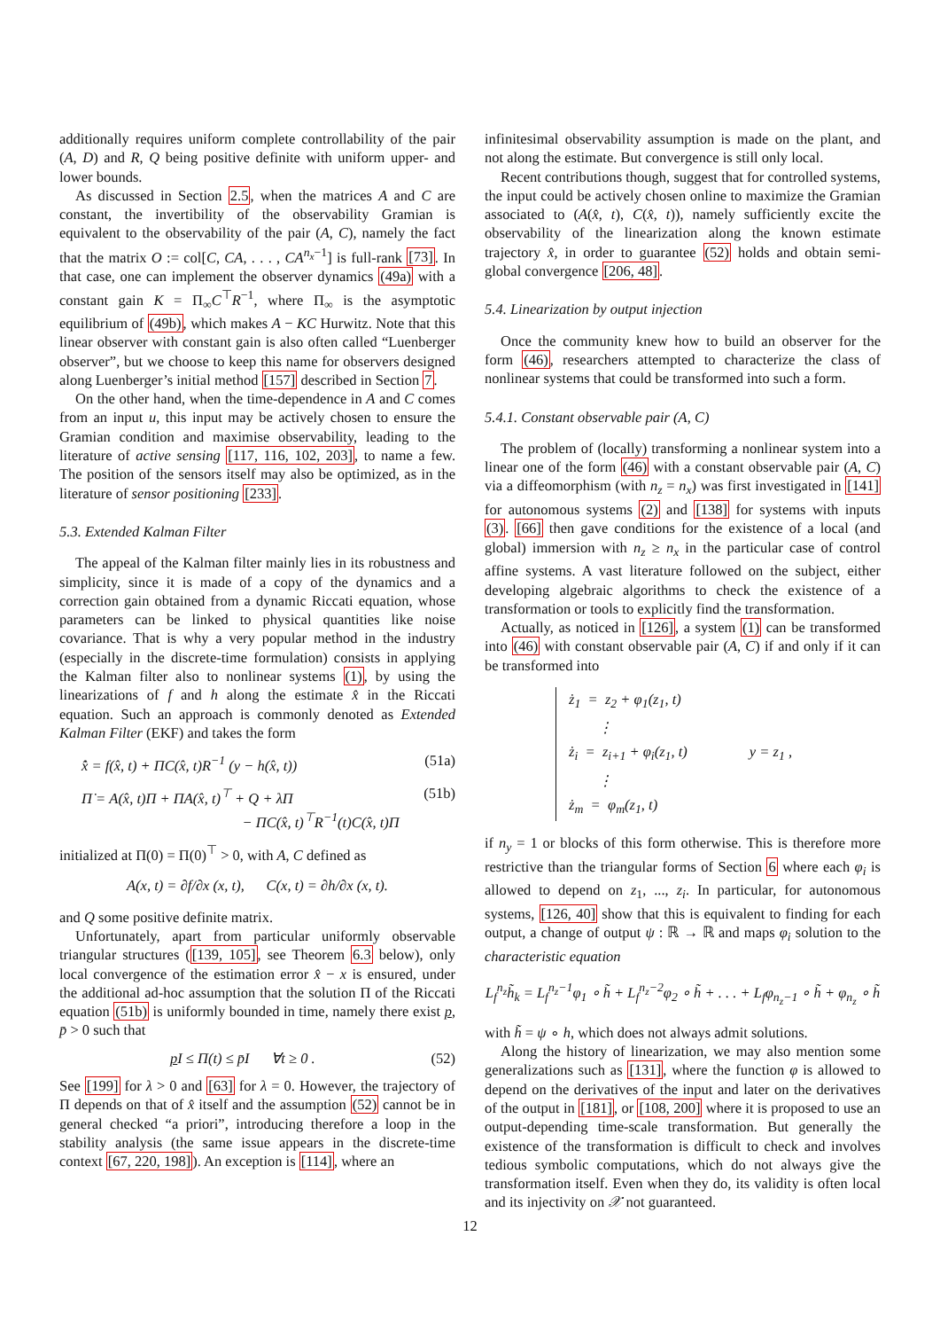additionally requires uniform complete controllability of the pair (A, D) and R, Q being positive definite with uniform upper- and lower bounds.
As discussed in Section 2.5, when the matrices A and C are constant, the invertibility of the observability Gramian is equivalent to the observability of the pair (A, C), namely the fact that the matrix O := col[C, CA, . . . , CA<sup>n<sub>x</sub>−1</sup>] is full-rank [73]. In that case, one can implement the observer dynamics (49a) with a constant gain K = Π<sub>∞</sub>C<sup>⊤</sup>R<sup>−1</sup>, where Π<sub>∞</sub> is the asymptotic equilibrium of (49b), which makes A − KC Hurwitz. Note that this linear observer with constant gain is also often called “Luenberger observer”, but we choose to keep this name for observers designed along Luenberger’s initial method [157] described in Section 7.
On the other hand, when the time-dependence in A and C comes from an input u, this input may be actively chosen to ensure the Gramian condition and maximise observability, leading to the literature of active sensing [117, 116, 102, 203], to name a few. The position of the sensors itself may also be optimized, as in the literature of sensor positioning [233].
5.3. Extended Kalman Filter
The appeal of the Kalman filter mainly lies in its robustness and simplicity, since it is made of a copy of the dynamics and a correction gain obtained from a dynamic Riccati equation, whose parameters can be linked to physical quantities like noise covariance. That is why a very popular method in the industry (especially in the discrete-time formulation) consists in applying the Kalman filter also to nonlinear systems (1), by using the linearizations of f and h along the estimate x̂ in the Riccati equation. Such an approach is commonly denoted as Extended Kalman Filter (EKF) and takes the form
x̂̇ = f(x̂, t) + ΠC(x̂, t)R<sup>−1</sup> (y − h(x̂, t)) (51a)
Π̇ = A(x̂, t)Π + ΠA(x̂, t)<sup>⊤</sup> + Q + λΠ
− ΠC(x̂, t)<sup>⊤</sup>R<sup>−1</sup>(t)C(x̂, t)Π (51b)
initialized at Π(0) = Π(0)<sup>⊤</sup> > 0, with A, C defined as
A(x, t) = ∂f/∂x (x, t), C(x, t) = ∂h/∂x (x, t).
and Q some positive definite matrix.
Unfortunately, apart from particular uniformly observable triangular structures ([139, 105], see Theorem 6.3 below), only local convergence of the estimation error x̂ − x is ensured, under the additional ad-hoc assumption that the solution Π of the Riccati equation (51b) is uniformly bounded in time, namely there exist p, p̄ > 0 such that
p I ≤ Π(t) ≤ p̄I ∀t ≥ 0 . (52)
See [199] for λ > 0 and [63] for λ = 0. However, the trajectory of Π depends on that of x̂ itself and the assumption (52) cannot be in general checked “a priori”, introducing therefore a loop in the stability analysis (the same issue appears in the discrete-time context [67, 220, 198]). An exception is [114], where an
infinitesimal observability assumption is made on the plant, and not along the estimate. But convergence is still only local.
Recent contributions though, suggest that for controlled systems, the input could be actively chosen online to maximize the Gramian associated to (A(x̂, t), C(x̂, t)), namely sufficiently excite the observability of the linearization along the known estimate trajectory x̂, in order to guarantee (52) holds and obtain semi-global convergence [206, 48].
5.4. Linearization by output injection
Once the community knew how to build an observer for the form (46), researchers attempted to characterize the class of nonlinear systems that could be transformed into such a form.
5.4.1. Constant observable pair (A, C)
The problem of (locally) transforming a nonlinear system into a linear one of the form (46) with a constant observable pair (A, C) via a diffeomorphism (with n<sub>z</sub> = n<sub>x</sub>) was first investigated in [141] for autonomous systems (2) and [138] for systems with inputs (3). [66] then gave conditions for the existence of a local (and global) immersion with n<sub>z</sub> ≥ n<sub>x</sub> in the particular case of control affine systems. A vast literature followed on the subject, either developing algebraic algorithms to check the existence of a transformation or tools to explicitly find the transformation.
Actually, as noticed in [126], a system (1) can be transformed into (46) with constant observable pair (A, C) if and only if it can be transformed into
ż<sub>1</sub> = z<sub>2</sub> + φ<sub>1</sub>(z<sub>1</sub>, t)
⋮
ż<sub>i</sub> = z<sub>i+1</sub> + φ<sub>i</sub>(z<sub>1</sub>, t)
⋮
ż<sub>m</sub> = φ<sub>m</sub>(z<sub>1</sub>, t)
y = z<sub>1</sub> ,
if n<sub>y</sub> = 1 or blocks of this form otherwise. This is therefore more restrictive than the triangular forms of Section 6 where each φ<sub>i</sub> is allowed to depend on z<sub>1</sub>, ..., z<sub>i</sub>. In particular, for autonomous systems, [126, 40] show that this is equivalent to finding for each output, a change of output ψ : ℝ → ℝ and maps φ<sub>i</sub> solution to the characteristic equation
L<sub>f</sub><sup>n<sub>z</sub></sup>h̃<sub>k</sub> = L<sub>f</sub><sup>n<sub>z</sub>−1</sup>φ<sub>1</sub> ∘ h̃ + L<sub>f</sub><sup>n<sub>z</sub>−2</sup>φ<sub>2</sub> ∘ h̃ + . . . + L<sub>f</sub>φ<sub>n<sub>z</sub>−1</sub> ∘ h̃ + φ<sub>n<sub>z</sub></sub> ∘ h̃
with h̃ = ψ ∘ h, which does not always admit solutions.
Along the history of linearization, we may also mention some generalizations such as [131], where the function φ is allowed to depend on the derivatives of the input and later on the derivatives of the output in [181], or [108, 200] where it is proposed to use an output-depending time-scale transformation. But generally the existence of the transformation is difficult to check and involves tedious symbolic computations, which do not always give the transformation itself. Even when they do, its validity is often local and its injectivity on 𝒳 not guaranteed.
12